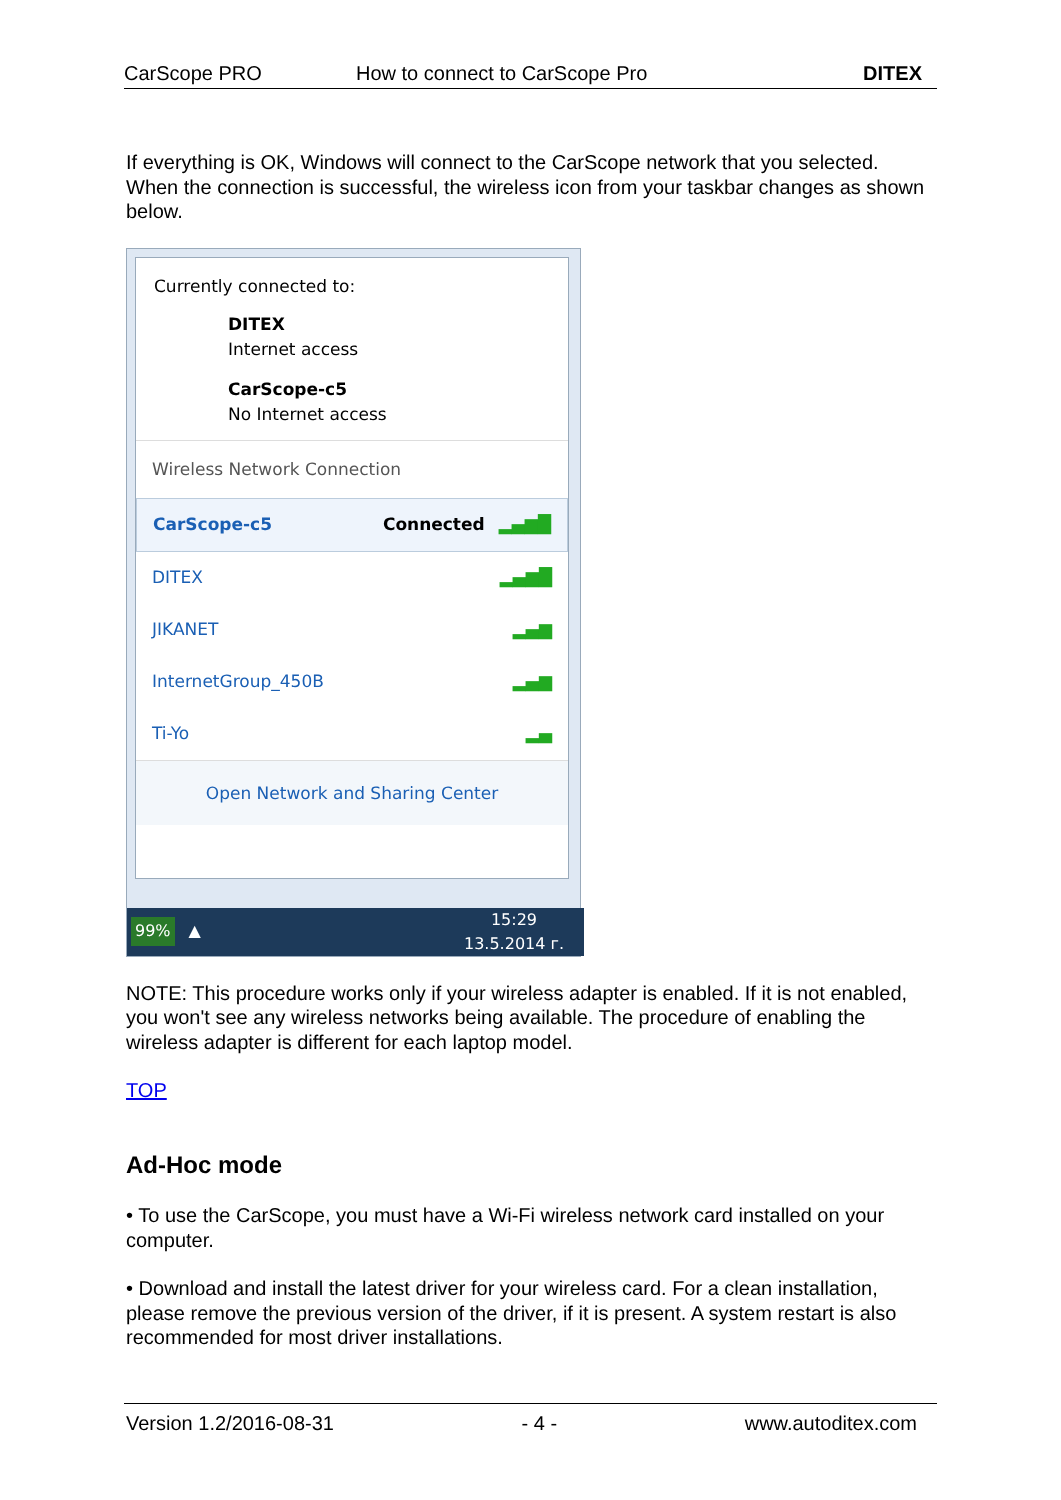CarScope PRO How to connect to CarScope Pro DITEX
If everything is OK, Windows will connect to the CarScope network that you selected. When the connection is successful, the wireless icon from your taskbar changes as shown below.
Currently connected to:
DITEX
Internet access
CarScope-c5
No Internet access
Wireless Network Connection
CarScope-c5 Connected ▂▄▆█
DITEX ▂▄▆█
JIKANET ▂▄▆
InternetGroup_450B ▂▄▆
Ti-Yo ▂▄
Open Network and Sharing Center
99% ▲ 15:29
13.5.2014 г.
NOTE: This procedure works only if your wireless adapter is enabled. If it is not enabled, you won't see any wireless networks being available. The procedure of enabling the wireless adapter is different for each laptop model.
TOP
Ad-Hoc mode
• To use the CarScope, you must have a Wi-Fi wireless network card installed on your computer.
• Download and install the latest driver for your wireless card. For a clean installation, please remove the previous version of the driver, if it is present. A system restart is also recommended for most driver installations.
Version 1.2/2016-08-31 - 4 - www.autoditex.com